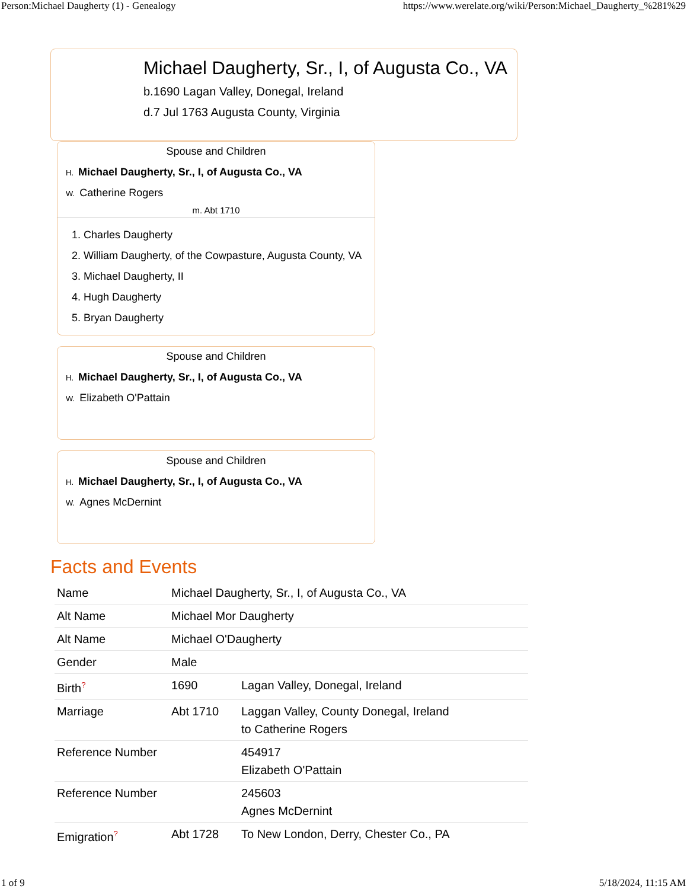Person:Michael Daugherty (1) - Genealogy https://www.werelate.org/wiki/Person:Michael_Daugherty_%281%29
Michael Daugherty, Sr., I, of Augusta Co., VA
b.1690 Lagan Valley, Donegal, Ireland
d.7 Jul 1763 Augusta County, Virginia
Spouse and Children
H. Michael Daugherty, Sr., I, of Augusta Co., VA
W. Catherine Rogers
m. Abt 1710
1. Charles Daugherty
2. William Daugherty, of the Cowpasture, Augusta County, VA
3. Michael Daugherty, II
4. Hugh Daugherty
5. Bryan Daugherty
Spouse and Children
H. Michael Daugherty, Sr., I, of Augusta Co., VA
W. Elizabeth O'Pattain
Spouse and Children
H. Michael Daugherty, Sr., I, of Augusta Co., VA
W. Agnes McDernint
Facts and Events
| Name | Michael Daugherty, Sr., I, of Augusta Co., VA | |
| Alt Name | Michael Mor Daugherty | |
| Alt Name | Michael O'Daugherty | |
| Gender | Male | |
| Birth<sup>?</sup> | 1690 | Lagan Valley, Donegal, Ireland |
| Marriage | Abt 1710 | Laggan Valley, County Donegal, Ireland to Catherine Rogers |
| Reference Number | | 454917 Elizabeth O'Pattain |
| Reference Number | | 245603 Agnes McDernint |
| Emigration<sup>?</sup> | Abt 1728 | To New London, Derry, Chester Co., PA |
1 of 9 5/18/2024, 11:15 AM